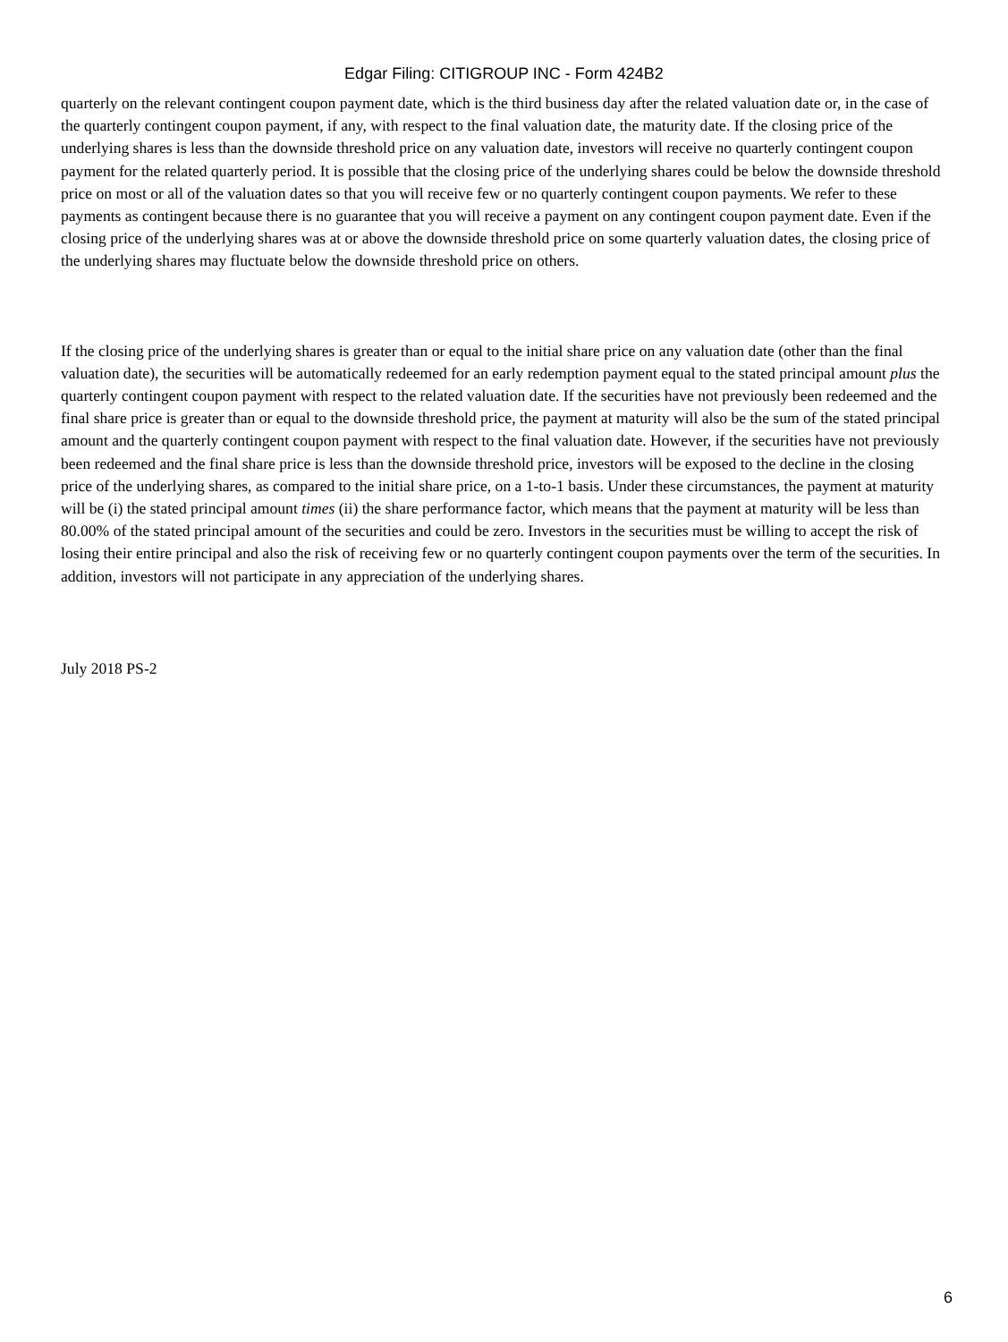Edgar Filing: CITIGROUP INC - Form 424B2
quarterly on the relevant contingent coupon payment date, which is the third business day after the related valuation date or, in the case of the quarterly contingent coupon payment, if any, with respect to the final valuation date, the maturity date. If the closing price of the underlying shares is less than the downside threshold price on any valuation date, investors will receive no quarterly contingent coupon payment for the related quarterly period. It is possible that the closing price of the underlying shares could be below the downside threshold price on most or all of the valuation dates so that you will receive few or no quarterly contingent coupon payments. We refer to these payments as contingent because there is no guarantee that you will receive a payment on any contingent coupon payment date. Even if the closing price of the underlying shares was at or above the downside threshold price on some quarterly valuation dates, the closing price of the underlying shares may fluctuate below the downside threshold price on others.
If the closing price of the underlying shares is greater than or equal to the initial share price on any valuation date (other than the final valuation date), the securities will be automatically redeemed for an early redemption payment equal to the stated principal amount plus the quarterly contingent coupon payment with respect to the related valuation date. If the securities have not previously been redeemed and the final share price is greater than or equal to the downside threshold price, the payment at maturity will also be the sum of the stated principal amount and the quarterly contingent coupon payment with respect to the final valuation date. However, if the securities have not previously been redeemed and the final share price is less than the downside threshold price, investors will be exposed to the decline in the closing price of the underlying shares, as compared to the initial share price, on a 1-to-1 basis. Under these circumstances, the payment at maturity will be (i) the stated principal amount times (ii) the share performance factor, which means that the payment at maturity will be less than 80.00% of the stated principal amount of the securities and could be zero. Investors in the securities must be willing to accept the risk of losing their entire principal and also the risk of receiving few or no quarterly contingent coupon payments over the term of the securities. In addition, investors will not participate in any appreciation of the underlying shares.
July 2018 PS-2
6